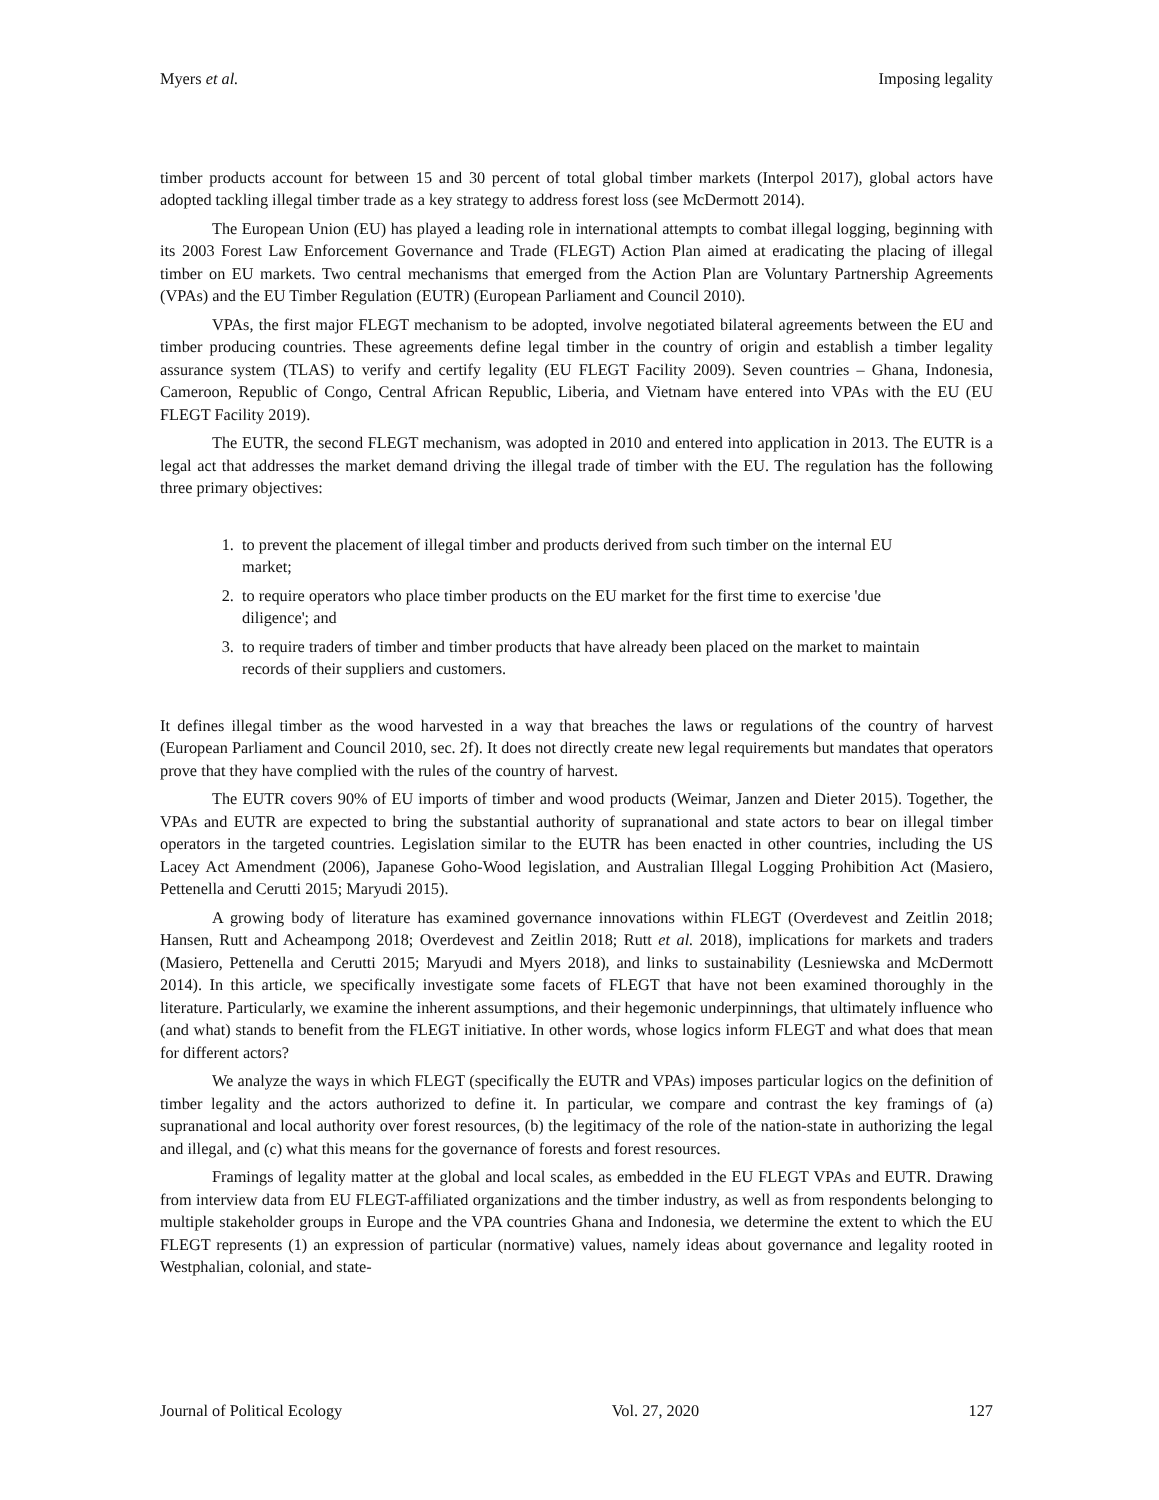Myers et al. Imposing legality
timber products account for between 15 and 30 percent of total global timber markets (Interpol 2017), global actors have adopted tackling illegal timber trade as a key strategy to address forest loss (see McDermott 2014).
The European Union (EU) has played a leading role in international attempts to combat illegal logging, beginning with its 2003 Forest Law Enforcement Governance and Trade (FLEGT) Action Plan aimed at eradicating the placing of illegal timber on EU markets. Two central mechanisms that emerged from the Action Plan are Voluntary Partnership Agreements (VPAs) and the EU Timber Regulation (EUTR) (European Parliament and Council 2010).
VPAs, the first major FLEGT mechanism to be adopted, involve negotiated bilateral agreements between the EU and timber producing countries. These agreements define legal timber in the country of origin and establish a timber legality assurance system (TLAS) to verify and certify legality (EU FLEGT Facility 2009). Seven countries – Ghana, Indonesia, Cameroon, Republic of Congo, Central African Republic, Liberia, and Vietnam have entered into VPAs with the EU (EU FLEGT Facility 2019).
The EUTR, the second FLEGT mechanism, was adopted in 2010 and entered into application in 2013. The EUTR is a legal act that addresses the market demand driving the illegal trade of timber with the EU. The regulation has the following three primary objectives:
1. to prevent the placement of illegal timber and products derived from such timber on the internal EU market;
2. to require operators who place timber products on the EU market for the first time to exercise 'due diligence'; and
3. to require traders of timber and timber products that have already been placed on the market to maintain records of their suppliers and customers.
It defines illegal timber as the wood harvested in a way that breaches the laws or regulations of the country of harvest (European Parliament and Council 2010, sec. 2f). It does not directly create new legal requirements but mandates that operators prove that they have complied with the rules of the country of harvest.
The EUTR covers 90% of EU imports of timber and wood products (Weimar, Janzen and Dieter 2015). Together, the VPAs and EUTR are expected to bring the substantial authority of supranational and state actors to bear on illegal timber operators in the targeted countries. Legislation similar to the EUTR has been enacted in other countries, including the US Lacey Act Amendment (2006), Japanese Goho-Wood legislation, and Australian Illegal Logging Prohibition Act (Masiero, Pettenella and Cerutti 2015; Maryudi 2015).
A growing body of literature has examined governance innovations within FLEGT (Overdevest and Zeitlin 2018; Hansen, Rutt and Acheampong 2018; Overdevest and Zeitlin 2018; Rutt et al. 2018), implications for markets and traders (Masiero, Pettenella and Cerutti 2015; Maryudi and Myers 2018), and links to sustainability (Lesniewska and McDermott 2014). In this article, we specifically investigate some facets of FLEGT that have not been examined thoroughly in the literature. Particularly, we examine the inherent assumptions, and their hegemonic underpinnings, that ultimately influence who (and what) stands to benefit from the FLEGT initiative. In other words, whose logics inform FLEGT and what does that mean for different actors?
We analyze the ways in which FLEGT (specifically the EUTR and VPAs) imposes particular logics on the definition of timber legality and the actors authorized to define it. In particular, we compare and contrast the key framings of (a) supranational and local authority over forest resources, (b) the legitimacy of the role of the nation-state in authorizing the legal and illegal, and (c) what this means for the governance of forests and forest resources.
Framings of legality matter at the global and local scales, as embedded in the EU FLEGT VPAs and EUTR. Drawing from interview data from EU FLEGT-affiliated organizations and the timber industry, as well as from respondents belonging to multiple stakeholder groups in Europe and the VPA countries Ghana and Indonesia, we determine the extent to which the EU FLEGT represents (1) an expression of particular (normative) values, namely ideas about governance and legality rooted in Westphalian, colonial, and state-
Journal of Political Ecology Vol. 27, 2020 127